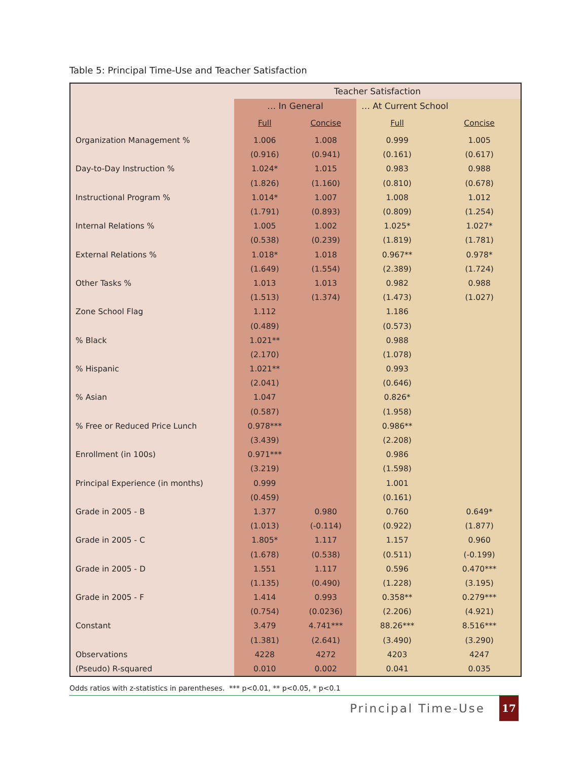Table 5: Principal Time-Use and Teacher Satisfaction
| | Teacher Satisfaction | | | |
| --- | --- | --- | --- | --- |
| | … In General | | … At Current School | |
| | Full | Concise | Full | Concise |
| Organization Management % | 1.006 | 1.008 | 0.999 | 1.005 |
| | (0.916) | (0.941) | (0.161) | (0.617) |
| Day-to-Day Instruction % | 1.024* | 1.015 | 0.983 | 0.988 |
| | (1.826) | (1.160) | (0.810) | (0.678) |
| Instructional Program % | 1.014* | 1.007 | 1.008 | 1.012 |
| | (1.791) | (0.893) | (0.809) | (1.254) |
| Internal Relations % | 1.005 | 1.002 | 1.025* | 1.027* |
| | (0.538) | (0.239) | (1.819) | (1.781) |
| External Relations % | 1.018* | 1.018 | 0.967** | 0.978* |
| | (1.649) | (1.554) | (2.389) | (1.724) |
| Other Tasks % | 1.013 | 1.013 | 0.982 | 0.988 |
| | (1.513) | (1.374) | (1.473) | (1.027) |
| Zone School Flag | 1.112 | | 1.186 | |
| | (0.489) | | (0.573) | |
| % Black | 1.021** | | 0.988 | |
| | (2.170) | | (1.078) | |
| % Hispanic | 1.021** | | 0.993 | |
| | (2.041) | | (0.646) | |
| % Asian | 1.047 | | 0.826* | |
| | (0.587) | | (1.958) | |
| % Free or Reduced Price Lunch | 0.978*** | | 0.986** | |
| | (3.439) | | (2.208) | |
| Enrollment (in 100s) | 0.971*** | | 0.986 | |
| | (3.219) | | (1.598) | |
| Principal Experience (in months) | 0.999 | | 1.001 | |
| | (0.459) | | (0.161) | |
| Grade in 2005 - B | 1.377 | 0.980 | 0.760 | 0.649* |
| | (1.013) | (-0.114) | (0.922) | (1.877) |
| Grade in 2005 - C | 1.805* | 1.117 | 1.157 | 0.960 |
| | (1.678) | (0.538) | (0.511) | (-0.199) |
| Grade in 2005 - D | 1.551 | 1.117 | 0.596 | 0.470*** |
| | (1.135) | (0.490) | (1.228) | (3.195) |
| Grade in 2005 - F | 1.414 | 0.993 | 0.358** | 0.279*** |
| | (0.754) | (0.0236) | (2.206) | (4.921) |
| Constant | 3.479 | 4.741*** | 88.26*** | 8.516*** |
| | (1.381) | (2.641) | (3.490) | (3.290) |
| Observations | 4228 | 4272 | 4203 | 4247 |
| (Pseudo) R-squared | 0.010 | 0.002 | 0.041 | 0.035 |
Odds ratios with z-statistics in parentheses. *** p<0.01, ** p<0.05, * p<0.1
Principal Time-Use 17